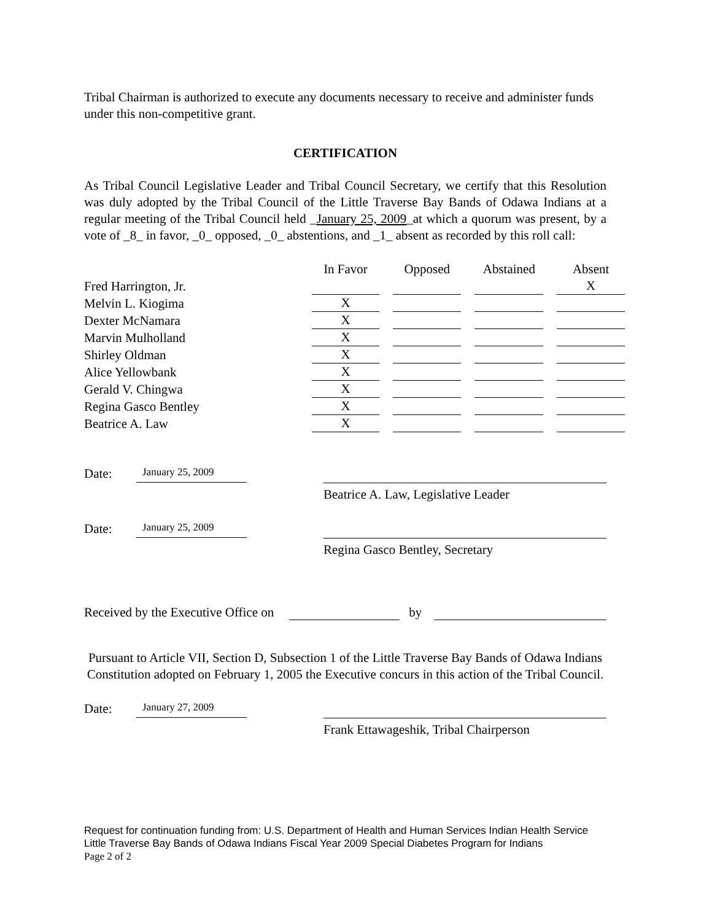Tribal Chairman is authorized to execute any documents necessary to receive and administer funds under this non-competitive grant.
CERTIFICATION
As Tribal Council Legislative Leader and Tribal Council Secretary, we certify that this Resolution was duly adopted by the Tribal Council of the Little Traverse Bay Bands of Odawa Indians at a regular meeting of the Tribal Council held _January 25, 2009_at which a quorum was present, by a vote of _8_ in favor, _0_ opposed, _0_ abstentions, and _1_ absent as recorded by this roll call:
| | In Favor | Opposed | Abstained | Absent |
| --- | --- | --- | --- | --- |
| Fred Harrington, Jr. | | | | X |
| Melvin L. Kiogima | X | | | |
| Dexter McNamara | X | | | |
| Marvin Mulholland | X | | | |
| Shirley Oldman | X | | | |
| Alice Yellowbank | X | | | |
| Gerald V. Chingwa | X | | | |
| Regina Gasco Bentley | X | | | |
| Beatrice A. Law | X | | | |
Date:
January 25, 2009
Beatrice A. Law, Legislative Leader
Date:
January 25, 2009
Regina Gasco Bentley, Secretary
Received by the Executive Office on by
Pursuant to Article VII, Section D, Subsection 1 of the Little Traverse Bay Bands of Odawa Indians Constitution adopted on February 1, 2005 the Executive concurs in this action of the Tribal Council.
Date:
January 27, 2009
Frank Ettawageshik, Tribal Chairperson
Request for continuation funding from: U.S. Department of Health and Human Services Indian Health Service Little Traverse Bay Bands of Odawa Indians Fiscal Year 2009 Special Diabetes Program for Indians
Page 2 of 2